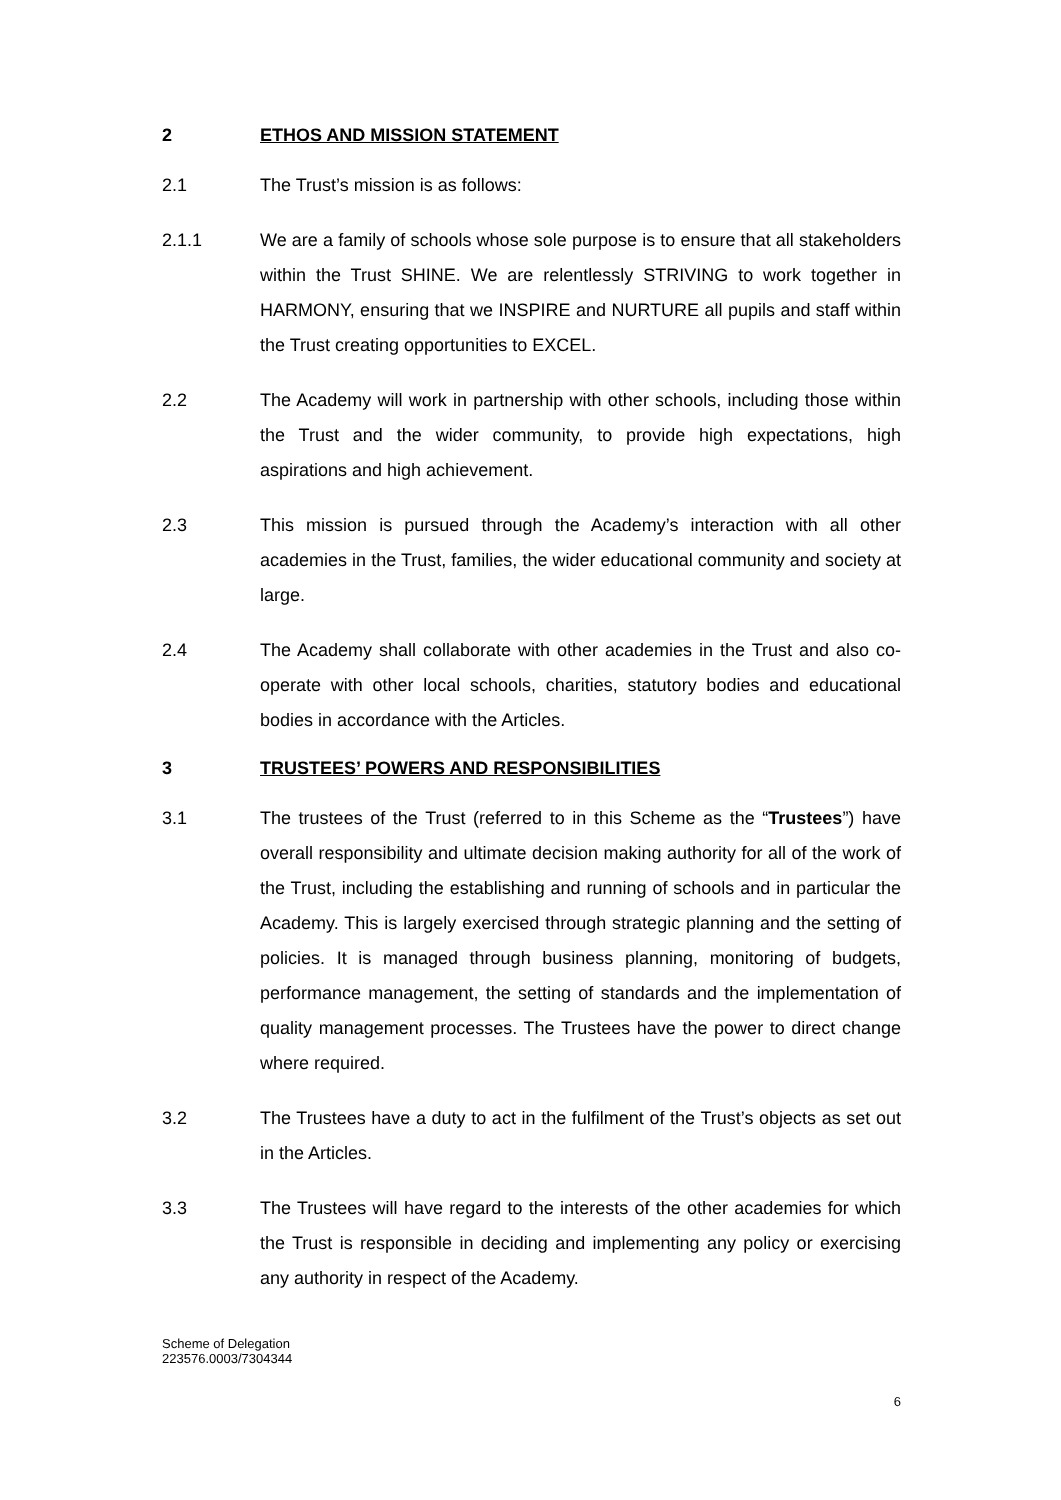2 ETHOS AND MISSION STATEMENT
2.1 The Trust’s mission is as follows:
2.1.1 We are a family of schools whose sole purpose is to ensure that all stakeholders within the Trust SHINE. We are relentlessly STRIVING to work together in HARMONY, ensuring that we INSPIRE and NURTURE all pupils and staff within the Trust creating opportunities to EXCEL.
2.2 The Academy will work in partnership with other schools, including those within the Trust and the wider community, to provide high expectations, high aspirations and high achievement.
2.3 This mission is pursued through the Academy’s interaction with all other academies in the Trust, families, the wider educational community and society at large.
2.4 The Academy shall collaborate with other academies in the Trust and also co-operate with other local schools, charities, statutory bodies and educational bodies in accordance with the Articles.
3 TRUSTEES’ POWERS AND RESPONSIBILITIES
3.1 The trustees of the Trust (referred to in this Scheme as the “Trustees”) have overall responsibility and ultimate decision making authority for all of the work of the Trust, including the establishing and running of schools and in particular the Academy. This is largely exercised through strategic planning and the setting of policies. It is managed through business planning, monitoring of budgets, performance management, the setting of standards and the implementation of quality management processes. The Trustees have the power to direct change where required.
3.2 The Trustees have a duty to act in the fulfilment of the Trust’s objects as set out in the Articles.
3.3 The Trustees will have regard to the interests of the other academies for which the Trust is responsible in deciding and implementing any policy or exercising any authority in respect of the Academy.
Scheme of Delegation
223576.0003/7304344
6